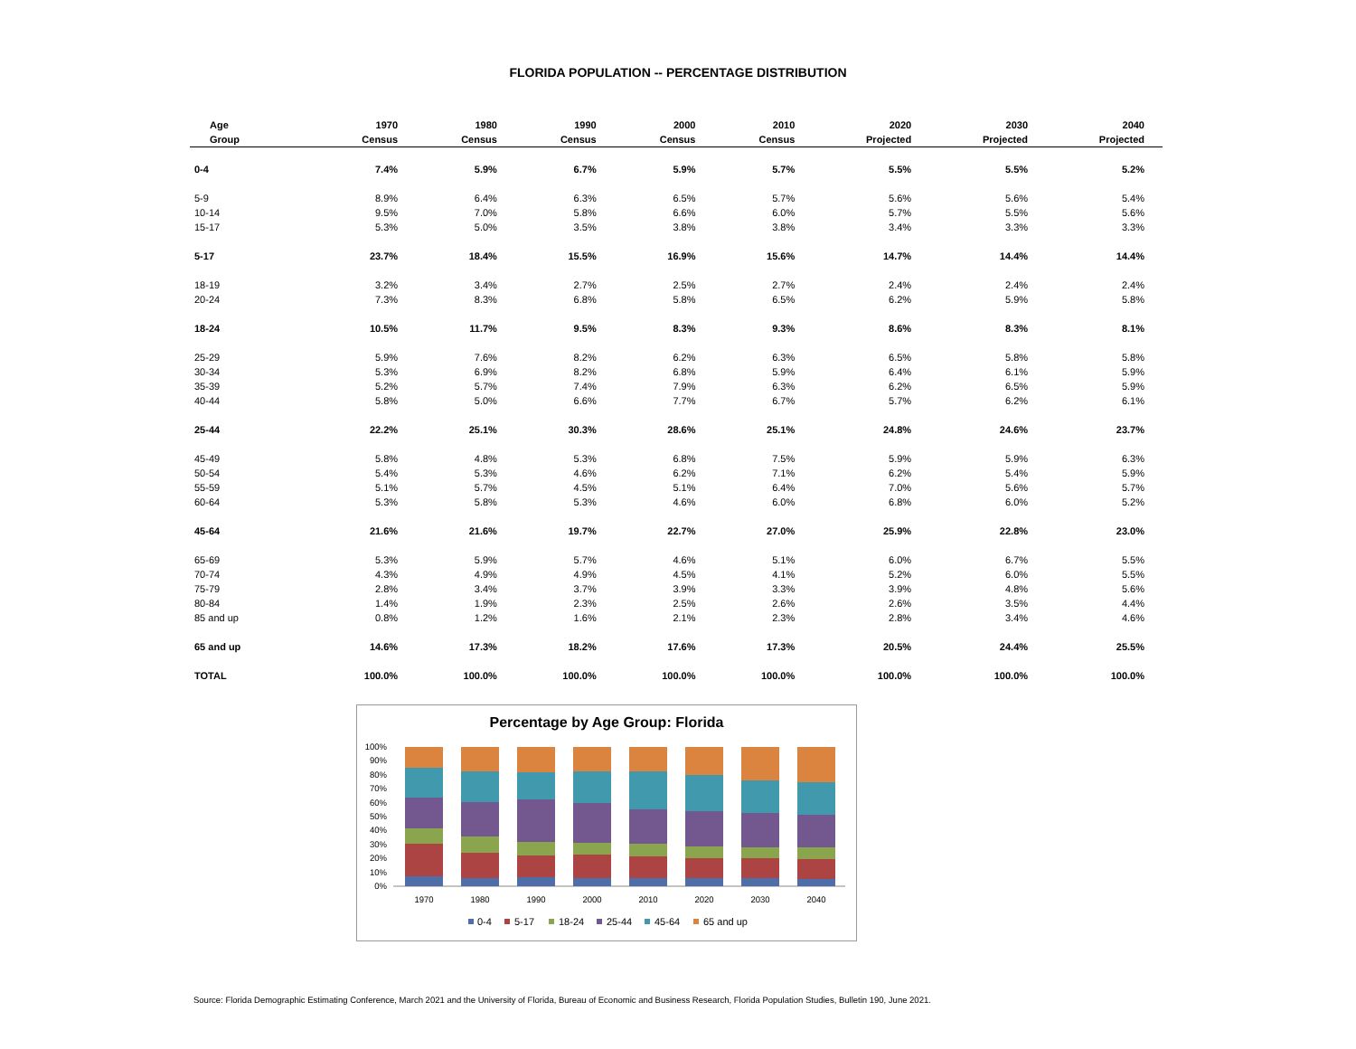FLORIDA POPULATION -- PERCENTAGE DISTRIBUTION
| Age | 1970 | 1980 | 1990 | 2000 | 2010 | 2020 | 2030 | 2040 |
| --- | --- | --- | --- | --- | --- | --- | --- | --- |
| Group | Census | Census | Census | Census | Census | Projected | Projected | Projected |
| 0-4 | 7.4% | 5.9% | 6.7% | 5.9% | 5.7% | 5.5% | 5.5% | 5.2% |
| 5-9 | 8.9% | 6.4% | 6.3% | 6.5% | 5.7% | 5.6% | 5.6% | 5.4% |
| 10-14 | 9.5% | 7.0% | 5.8% | 6.6% | 6.0% | 5.7% | 5.5% | 5.6% |
| 15-17 | 5.3% | 5.0% | 3.5% | 3.8% | 3.8% | 3.4% | 3.3% | 3.3% |
| 5-17 | 23.7% | 18.4% | 15.5% | 16.9% | 15.6% | 14.7% | 14.4% | 14.4% |
| 18-19 | 3.2% | 3.4% | 2.7% | 2.5% | 2.7% | 2.4% | 2.4% | 2.4% |
| 20-24 | 7.3% | 8.3% | 6.8% | 5.8% | 6.5% | 6.2% | 5.9% | 5.8% |
| 18-24 | 10.5% | 11.7% | 9.5% | 8.3% | 9.3% | 8.6% | 8.3% | 8.1% |
| 25-29 | 5.9% | 7.6% | 8.2% | 6.2% | 6.3% | 6.5% | 5.8% | 5.8% |
| 30-34 | 5.3% | 6.9% | 8.2% | 6.8% | 5.9% | 6.4% | 6.1% | 5.9% |
| 35-39 | 5.2% | 5.7% | 7.4% | 7.9% | 6.3% | 6.2% | 6.5% | 5.9% |
| 40-44 | 5.8% | 5.0% | 6.6% | 7.7% | 6.7% | 5.7% | 6.2% | 6.1% |
| 25-44 | 22.2% | 25.1% | 30.3% | 28.6% | 25.1% | 24.8% | 24.6% | 23.7% |
| 45-49 | 5.8% | 4.8% | 5.3% | 6.8% | 7.5% | 5.9% | 5.9% | 6.3% |
| 50-54 | 5.4% | 5.3% | 4.6% | 6.2% | 7.1% | 6.2% | 5.4% | 5.9% |
| 55-59 | 5.1% | 5.7% | 4.5% | 5.1% | 6.4% | 7.0% | 5.6% | 5.7% |
| 60-64 | 5.3% | 5.8% | 5.3% | 4.6% | 6.0% | 6.8% | 6.0% | 5.2% |
| 45-64 | 21.6% | 21.6% | 19.7% | 22.7% | 27.0% | 25.9% | 22.8% | 23.0% |
| 65-69 | 5.3% | 5.9% | 5.7% | 4.6% | 5.1% | 6.0% | 6.7% | 5.5% |
| 70-74 | 4.3% | 4.9% | 4.9% | 4.5% | 4.1% | 5.2% | 6.0% | 5.5% |
| 75-79 | 2.8% | 3.4% | 3.7% | 3.9% | 3.3% | 3.9% | 4.8% | 5.6% |
| 80-84 | 1.4% | 1.9% | 2.3% | 2.5% | 2.6% | 2.6% | 3.5% | 4.4% |
| 85 and up | 0.8% | 1.2% | 1.6% | 2.1% | 2.3% | 2.8% | 3.4% | 4.6% |
| 65 and up | 14.6% | 17.3% | 18.2% | 17.6% | 17.3% | 20.5% | 24.4% | 25.5% |
| TOTAL | 100.0% | 100.0% | 100.0% | 100.0% | 100.0% | 100.0% | 100.0% | 100.0% |
Percentage by Age Group: Florida
100%
90%
80%
70%
60%
50%
40%
30%
20%
10%
0%
1970
1980
1990
2000
2010
2020
2030
2040
0-4
5-17
18-24
25-44
45-64
65 and up
Source: Florida Demographic Estimating Conference, March 2021 and the University of Florida, Bureau of Economic and Business Research, Florida Population Studies, Bulletin 190, June 2021.